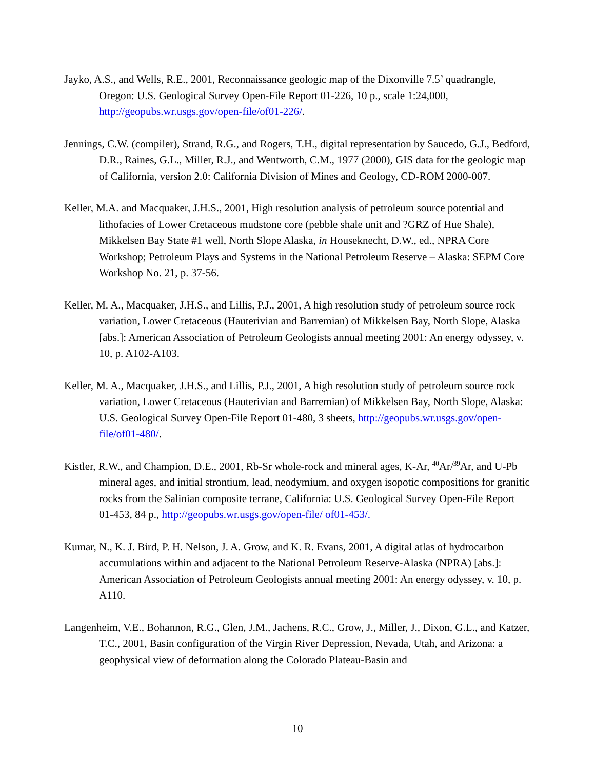Jayko, A.S., and Wells, R.E., 2001, Reconnaissance geologic map of the Dixonville 7.5’ quadrangle, Oregon: U.S. Geological Survey Open-File Report 01-226, 10 p., scale 1:24,000, http://geopubs.wr.usgs.gov/open-file/of01-226/.
Jennings, C.W. (compiler), Strand, R.G., and Rogers, T.H., digital representation by Saucedo, G.J., Bedford, D.R., Raines, G.L., Miller, R.J., and Wentworth, C.M., 1977 (2000), GIS data for the geologic map of California, version 2.0: California Division of Mines and Geology, CD-ROM 2000-007.
Keller, M.A. and Macquaker, J.H.S., 2001, High resolution analysis of petroleum source potential and lithofacies of Lower Cretaceous mudstone core (pebble shale unit and ?GRZ of Hue Shale), Mikkelsen Bay State #1 well, North Slope Alaska, in Houseknecht, D.W., ed., NPRA Core Workshop; Petroleum Plays and Systems in the National Petroleum Reserve – Alaska: SEPM Core Workshop No. 21, p. 37-56.
Keller, M. A., Macquaker, J.H.S., and Lillis, P.J., 2001, A high resolution study of petroleum source rock variation, Lower Cretaceous (Hauterivian and Barremian) of Mikkelsen Bay, North Slope, Alaska [abs.]: American Association of Petroleum Geologists annual meeting 2001: An energy odyssey, v. 10, p. A102-A103.
Keller, M. A., Macquaker, J.H.S., and Lillis, P.J., 2001, A high resolution study of petroleum source rock variation, Lower Cretaceous (Hauterivian and Barremian) of Mikkelsen Bay, North Slope, Alaska: U.S. Geological Survey Open-File Report 01-480, 3 sheets, http://geopubs.wr.usgs.gov/open-file/of01-480/.
Kistler, R.W., and Champion, D.E., 2001, Rb-Sr whole-rock and mineral ages, K-Ar, <sup>40</sup>Ar/<sup>39</sup>Ar, and U-Pb mineral ages, and initial strontium, lead, neodymium, and oxygen isopotic compositions for granitic rocks from the Salinian composite terrane, California: U.S. Geological Survey Open-File Report 01-453, 84 p., http://geopubs.wr.usgs.gov/open-file/ of01-453/.
Kumar, N., K. J. Bird, P. H. Nelson, J. A. Grow, and K. R. Evans, 2001, A digital atlas of hydrocarbon accumulations within and adjacent to the National Petroleum Reserve-Alaska (NPRA) [abs.]: American Association of Petroleum Geologists annual meeting 2001: An energy odyssey, v. 10, p. A110.
Langenheim, V.E., Bohannon, R.G., Glen, J.M., Jachens, R.C., Grow, J., Miller, J., Dixon, G.L., and Katzer, T.C., 2001, Basin configuration of the Virgin River Depression, Nevada, Utah, and Arizona: a geophysical view of deformation along the Colorado Plateau-Basin and
10